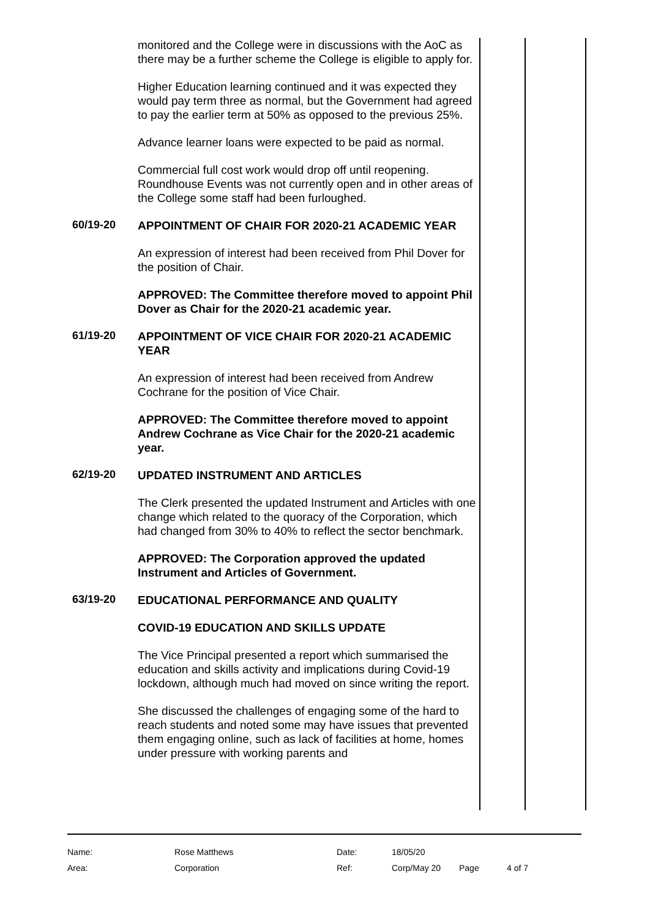monitored and the College were in discussions with the AoC as there may be a further scheme the College is eligible to apply for.
Higher Education learning continued and it was expected they would pay term three as normal, but the Government had agreed to pay the earlier term at 50% as opposed to the previous 25%.
Advance learner loans were expected to be paid as normal.
Commercial full cost work would drop off until reopening. Roundhouse Events was not currently open and in other areas of the College some staff had been furloughed.
60/19-20
APPOINTMENT OF CHAIR FOR 2020-21 ACADEMIC YEAR
An expression of interest had been received from Phil Dover for the position of Chair.
APPROVED: The Committee therefore moved to appoint Phil Dover as Chair for the 2020-21 academic year.
61/19-20
APPOINTMENT OF VICE CHAIR FOR 2020-21 ACADEMIC YEAR
An expression of interest had been received from Andrew Cochrane for the position of Vice Chair.
APPROVED: The Committee therefore moved to appoint Andrew Cochrane as Vice Chair for the 2020-21 academic year.
62/19-20
UPDATED INSTRUMENT AND ARTICLES
The Clerk presented the updated Instrument and Articles with one change which related to the quoracy of the Corporation, which had changed from 30% to 40% to reflect the sector benchmark.
APPROVED: The Corporation approved the updated Instrument and Articles of Government.
63/19-20
EDUCATIONAL PERFORMANCE AND QUALITY
COVID-19 EDUCATION AND SKILLS UPDATE
The Vice Principal presented a report which summarised the education and skills activity and implications during Covid-19 lockdown, although much had moved on since writing the report.
She discussed the challenges of engaging some of the hard to reach students and noted some may have issues that prevented them engaging online, such as lack of facilities at home, homes under pressure with working parents and
| Name: | Rose Matthews | Date: | 18/05/20 | | |
| Area: | Corporation | Ref: | Corp/May 20 | Page | 4 of 7 |